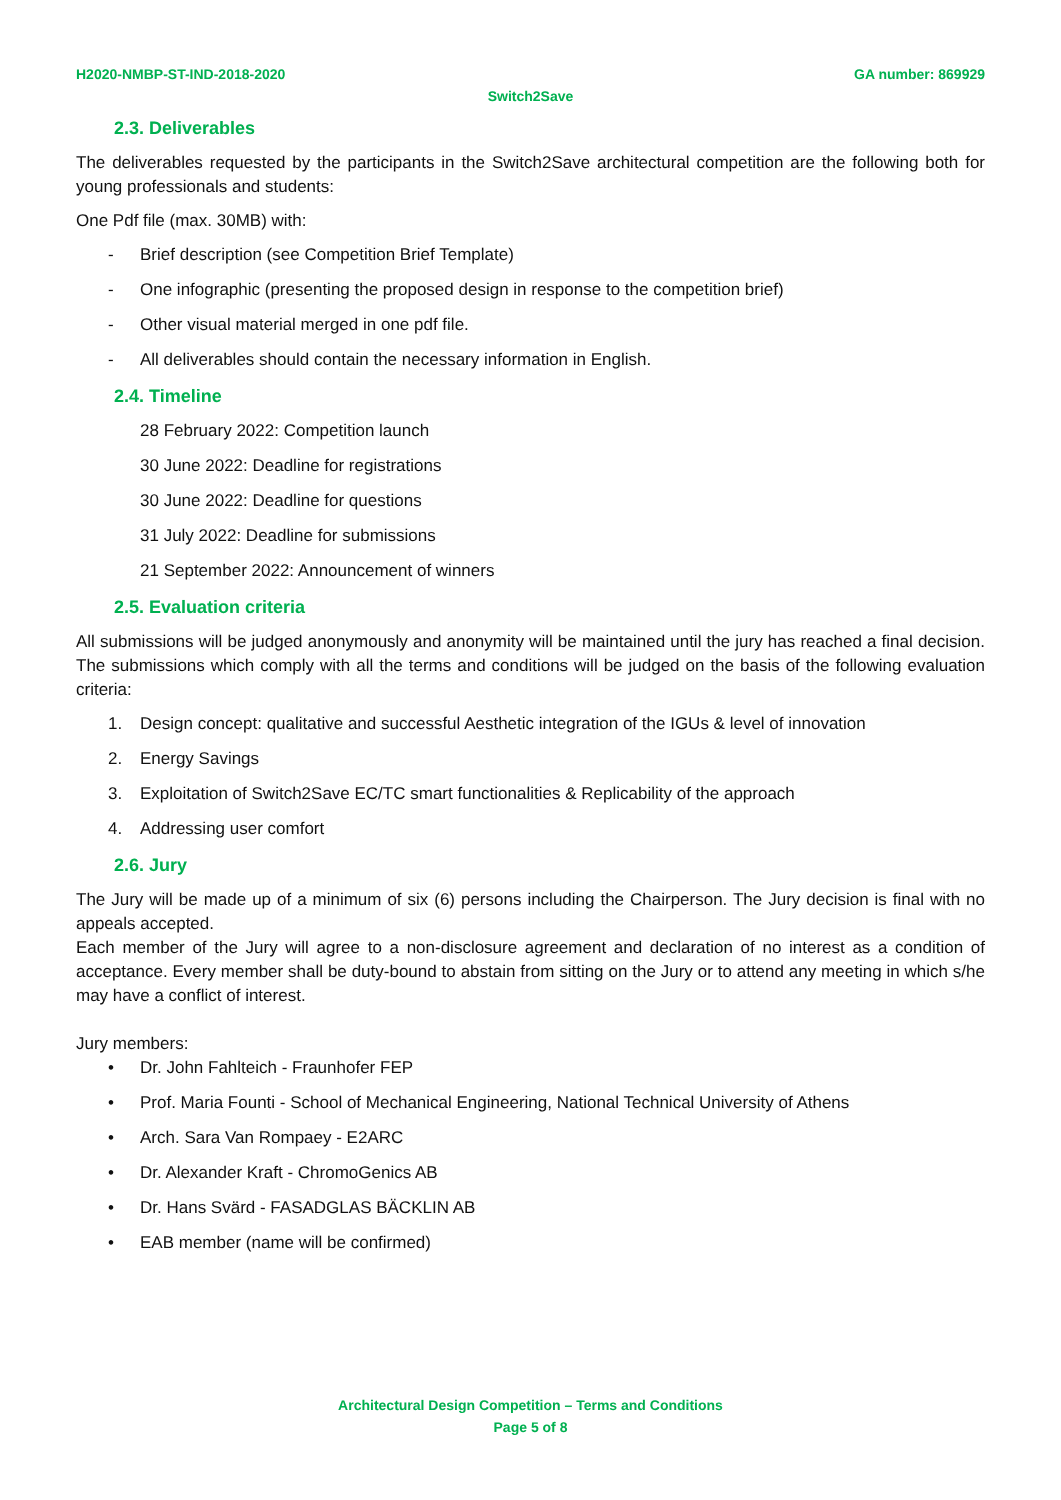H2020-NMBP-ST-IND-2018-2020 GA number: 869929
Switch2Save
2.3. Deliverables
The deliverables requested by the participants in the Switch2Save architectural competition are the following both for young professionals and students:
One Pdf file (max. 30MB) with:
- Brief description (see Competition Brief Template)
- One infographic (presenting the proposed design in response to the competition brief)
- Other visual material merged in one pdf file.
- All deliverables should contain the necessary information in English.
2.4. Timeline
28 February 2022: Competition launch
30 June 2022: Deadline for registrations
30 June 2022: Deadline for questions
31 July 2022: Deadline for submissions
21 September 2022: Announcement of winners
2.5. Evaluation criteria
All submissions will be judged anonymously and anonymity will be maintained until the jury has reached a final decision. The submissions which comply with all the terms and conditions will be judged on the basis of the following evaluation criteria:
1. Design concept: qualitative and successful Aesthetic integration of the IGUs & level of innovation
2. Energy Savings
3. Exploitation of Switch2Save EC/TC smart functionalities & Replicability of the approach
4. Addressing user comfort
2.6. Jury
The Jury will be made up of a minimum of six (6) persons including the Chairperson. The Jury decision is final with no appeals accepted.
Each member of the Jury will agree to a non-disclosure agreement and declaration of no interest as a condition of acceptance. Every member shall be duty-bound to abstain from sitting on the Jury or to attend any meeting in which s/he may have a conflict of interest.
Jury members:
• Dr. John Fahlteich - Fraunhofer FEP
• Prof. Maria Founti - School of Mechanical Engineering, National Technical University of Athens
• Arch. Sara Van Rompaey - E2ARC
• Dr. Alexander Kraft - ChromoGenics AB
• Dr. Hans Svärd - FASADGLAS BÄCKLIN AB
• EAB member (name will be confirmed)
Architectural Design Competition – Terms and Conditions
Page 5 of 8